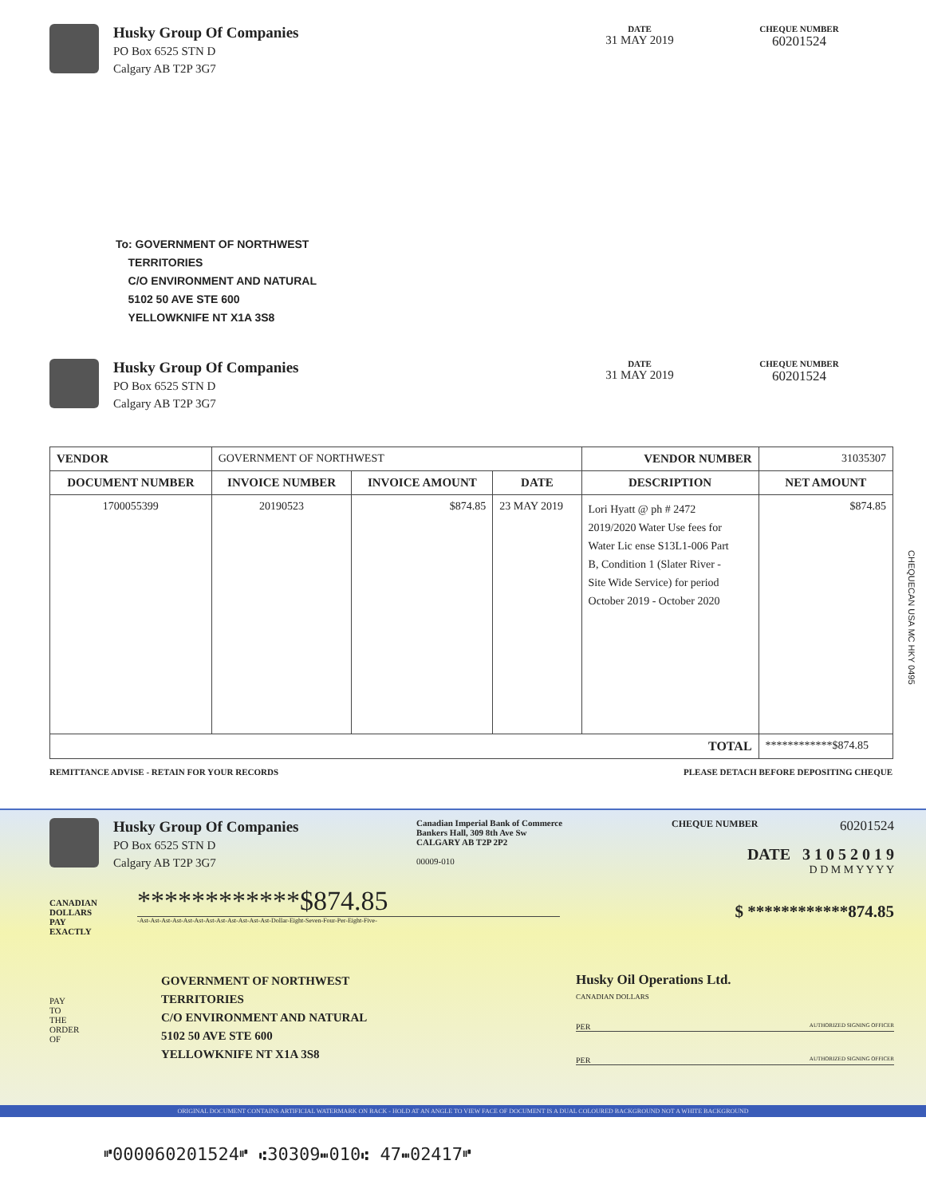Husky Group Of Companies
PO Box 6525 STN D
Calgary AB T2P 3G7
DATE
31 MAY 2019
CHEQUE NUMBER
60201524
To: GOVERNMENT OF NORTHWEST
TERRITORIES
C/O ENVIRONMENT AND NATURAL
5102 50 AVE STE 600
YELLOWKNIFE NT X1A 3S8
Husky Group Of Companies
PO Box 6525 STN D
Calgary AB T2P 3G7
DATE
31 MAY 2019
CHEQUE NUMBER
60201524
| VENDOR | GOVERNMENT OF NORTHWEST | | | VENDOR NUMBER | 31035307 |
| DOCUMENT NUMBER | INVOICE NUMBER | INVOICE AMOUNT | DATE | DESCRIPTION | NET AMOUNT |
| 1700055399 | 20190523 | $874.85 | 23 MAY 2019 | Lori Hyatt @ ph # 2472 2019/2020 Water Use fees for Water Lic ense S13L1-006 Part B, Condition 1 (Slater River - Site Wide Service) for period October 2019 - October 2020 | $874.85 |
| TOTAL | | | | | ************$874.85 |
REMITTANCE ADVISE - RETAIN FOR YOUR RECORDS PLEASE DETACH BEFORE DEPOSITING CHEQUE
CHEQUECAN USA MC HKY 0495
Husky Group Of Companies
PO Box 6525 STN D
Calgary AB T2P 3G7
Canadian Imperial Bank of Commerce
Bankers Hall, 309 8th Ave Sw
CALGARY AB T2P 2P2
00009-010
CHEQUE NUMBER 60201524
DATE 3 1 0 5 2 0 1 9
D D M M Y Y Y Y
CANADIAN
DOLLARS
PAY
EXACTLY
************$874.85
-Ast-Ast-Ast-Ast-Ast-Ast-Ast-Ast-Ast-Ast-Ast-Ast-Dollar-Eight-Seven-Four-Per-Eight-Five-
$ ************874.85
PAY
TO
THE
ORDER
OF
GOVERNMENT OF NORTHWEST
TERRITORIES
C/O ENVIRONMENT AND NATURAL
5102 50 AVE STE 600
YELLOWKNIFE NT X1A 3S8
Husky Oil Operations Ltd.
CANADIAN DOLLARS
PER AUTHORIZED SIGNING OFFICER
PER AUTHORIZED SIGNING OFFICER
ORIGINAL DOCUMENT CONTAINS ARTIFICIAL WATERMARK ON BACK - HOLD AT AN ANGLE TO VIEW FACE OF DOCUMENT IS A DUAL COLOURED BACKGROUND NOT A WHITE BACKGROUND
⑈000060201524⑈ ⑆30309⑉010⑆ 47⑉02417⑈